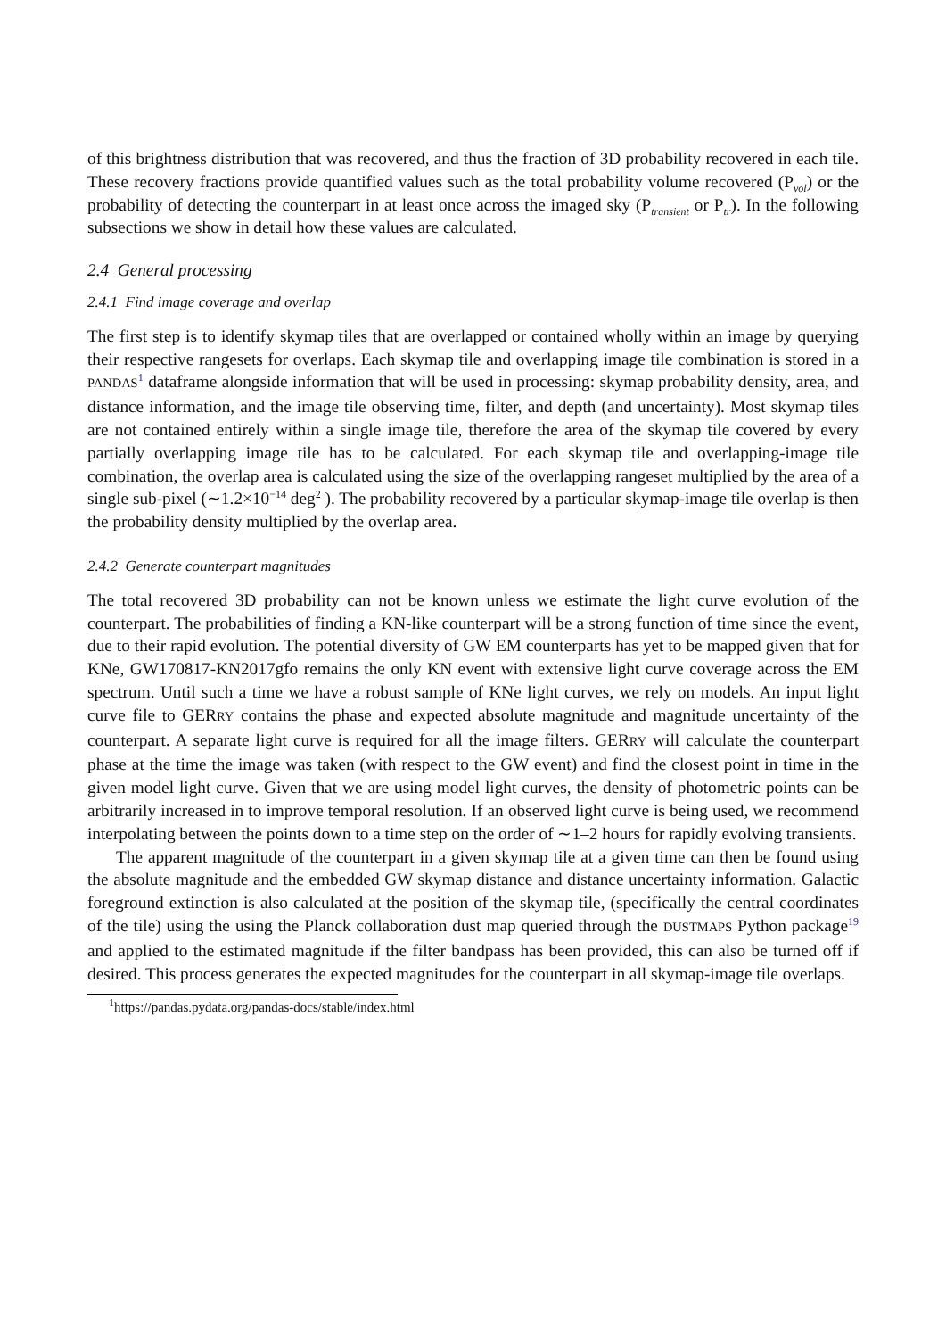of this brightness distribution that was recovered, and thus the fraction of 3D probability recovered in each tile. These recovery fractions provide quantified values such as the total probability volume recovered (P<sub>vol</sub>) or the probability of detecting the counterpart in at least once across the imaged sky (P<sub>transient</sub> or P<sub>tr</sub>). In the following subsections we show in detail how these values are calculated.
2.4 General processing
2.4.1 Find image coverage and overlap
The first step is to identify skymap tiles that are overlapped or contained wholly within an image by querying their respective rangesets for overlaps. Each skymap tile and overlapping image tile combination is stored in a PANDAS<sup>1</sup> dataframe alongside information that will be used in processing: skymap probability density, area, and distance information, and the image tile observing time, filter, and depth (and uncertainty). Most skymap tiles are not contained entirely within a single image tile, therefore the area of the skymap tile covered by every partially overlapping image tile has to be calculated. For each skymap tile and overlapping-image tile combination, the overlap area is calculated using the size of the overlapping rangeset multiplied by the area of a single sub-pixel (∼1.2×10<sup>−14</sup> deg<sup>2</sup> ). The probability recovered by a particular skymap-image tile overlap is then the probability density multiplied by the overlap area.
2.4.2 Generate counterpart magnitudes
The total recovered 3D probability can not be known unless we estimate the light curve evolution of the counterpart. The probabilities of finding a KN-like counterpart will be a strong function of time since the event, due to their rapid evolution. The potential diversity of GW EM counterparts has yet to be mapped given that for KNe, GW170817-KN2017gfo remains the only KN event with extensive light curve coverage across the EM spectrum. Until such a time we have a robust sample of KNe light curves, we rely on models. An input light curve file to GERRY contains the phase and expected absolute magnitude and magnitude uncertainty of the counterpart. A separate light curve is required for all the image filters. GERRY will calculate the counterpart phase at the time the image was taken (with respect to the GW event) and find the closest point in time in the given model light curve. Given that we are using model light curves, the density of photometric points can be arbitrarily increased in to improve temporal resolution. If an observed light curve is being used, we recommend interpolating between the points down to a time step on the order of ∼1–2 hours for rapidly evolving transients.
The apparent magnitude of the counterpart in a given skymap tile at a given time can then be found using the absolute magnitude and the embedded GW skymap distance and distance uncertainty information. Galactic foreground extinction is also calculated at the position of the skymap tile, (specifically the central coordinates of the tile) using the using the Planck collaboration dust map queried through the DUSTMAPS Python package<sup>19</sup> and applied to the estimated magnitude if the filter bandpass has been provided, this can also be turned off if desired. This process generates the expected magnitudes for the counterpart in all skymap-image tile overlaps.
<sup>1</sup> https://pandas.pydata.org/pandas-docs/stable/index.html